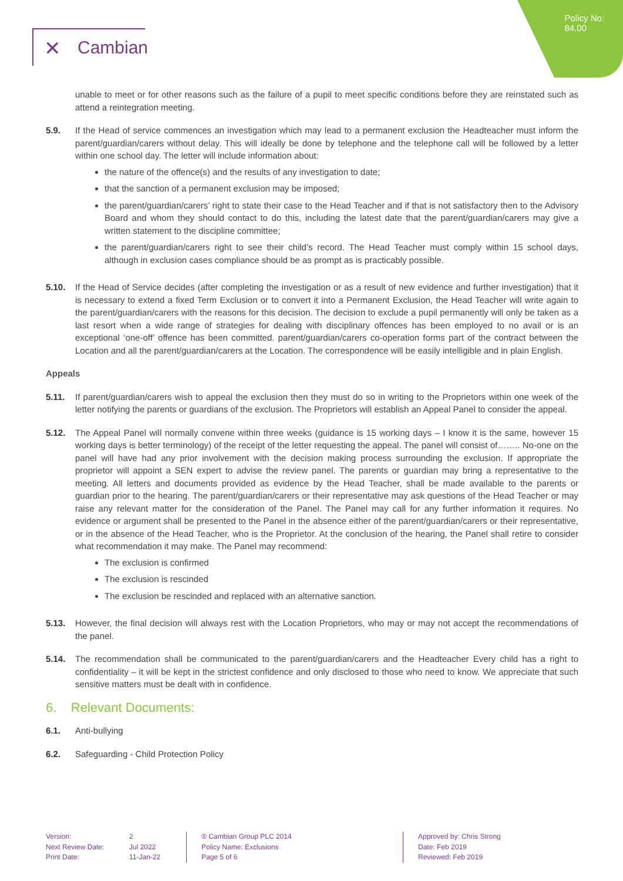Policy No:
84.00
✕ Cambian
unable to meet or for other reasons such as the failure of a pupil to meet specific conditions before they are reinstated such as attend a reintegration meeting.
5.9. If the Head of service commences an investigation which may lead to a permanent exclusion the Headteacher must inform the parent/guardian/carers without delay. This will ideally be done by telephone and the telephone call will be followed by a letter within one school day. The letter will include information about:
the nature of the offence(s) and the results of any investigation to date;
that the sanction of a permanent exclusion may be imposed;
the parent/guardian/carers’ right to state their case to the Head Teacher and if that is not satisfactory then to the Advisory Board and whom they should contact to do this, including the latest date that the parent/guardian/carers may give a written statement to the discipline committee;
the parent/guardian/carers right to see their child’s record. The Head Teacher must comply within 15 school days, although in exclusion cases compliance should be as prompt as is practicably possible.
5.10. If the Head of Service decides (after completing the investigation or as a result of new evidence and further investigation) that it is necessary to extend a fixed Term Exclusion or to convert it into a Permanent Exclusion, the Head Teacher will write again to the parent/guardian/carers with the reasons for this decision. The decision to exclude a pupil permanently will only be taken as a last resort when a wide range of strategies for dealing with disciplinary offences has been employed to no avail or is an exceptional ‘one-off’ offence has been committed. parent/guardian/carers co-operation forms part of the contract between the Location and all the parent/guardian/carers at the Location. The correspondence will be easily intelligible and in plain English.
Appeals
5.11. If parent/guardian/carers wish to appeal the exclusion then they must do so in writing to the Proprietors within one week of the letter notifying the parents or guardians of the exclusion. The Proprietors will establish an Appeal Panel to consider the appeal.
5.12. The Appeal Panel will normally convene within three weeks (guidance is 15 working days – I know it is the same, however 15 working days is better terminology) of the receipt of the letter requesting the appeal. The panel will consist of…….. No-one on the panel will have had any prior involvement with the decision making process surrounding the exclusion. If appropriate the proprietor will appoint a SEN expert to advise the review panel. The parents or guardian may bring a representative to the meeting. All letters and documents provided as evidence by the Head Teacher, shall be made available to the parents or guardian prior to the hearing. The parent/guardian/carers or their representative may ask questions of the Head Teacher or may raise any relevant matter for the consideration of the Panel. The Panel may call for any further information it requires. No evidence or argument shall be presented to the Panel in the absence either of the parent/guardian/carers or their representative, or in the absence of the Head Teacher, who is the Proprietor. At the conclusion of the hearing, the Panel shall retire to consider what recommendation it may make. The Panel may recommend:
The exclusion is confirmed
The exclusion is rescinded
The exclusion be rescinded and replaced with an alternative sanction.
5.13. However, the final decision will always rest with the Location Proprietors, who may or may not accept the recommendations of the panel.
5.14. The recommendation shall be communicated to the parent/guardian/carers and the Headteacher Every child has a right to confidentiality – it will be kept in the strictest confidence and only disclosed to those who need to know. We appreciate that such sensitive matters must be dealt with in confidence.
6. Relevant Documents:
6.1. Anti-bullying
6.2. Safeguarding - Child Protection Policy
Version:
Next Review Date:
Print Date:
2
Jul 2022
11-Jan-22
® Cambian Group PLC 2014
Policy Name: Exclusions
Page 5 of 6
Approved by: Chris Strong
Date: Feb 2019
Reviewed: Feb 2019